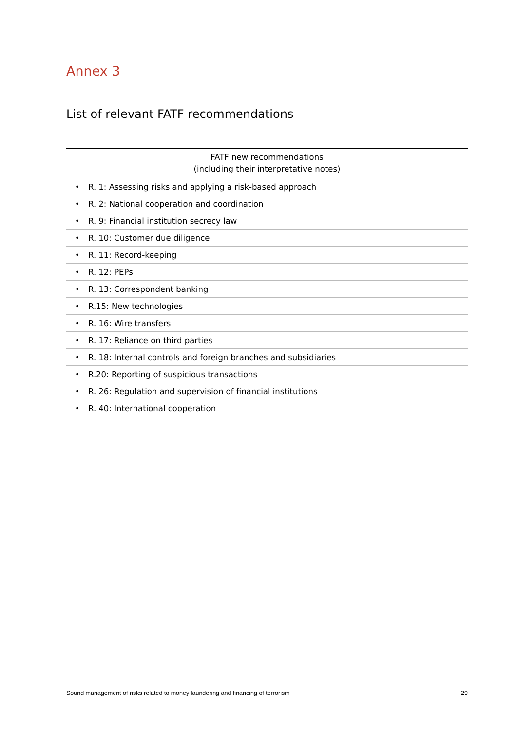Annex 3
List of relevant FATF recommendations
| FATF new recommendations (including their interpretative notes) | |
| --- | --- |
| • | R. 1: Assessing risks and applying a risk-based approach |
| • | R. 2: National cooperation and coordination |
| • | R. 9: Financial institution secrecy law |
| • | R. 10: Customer due diligence |
| • | R. 11: Record-keeping |
| • | R. 12: PEPs |
| • | R. 13: Correspondent banking |
| • | R.15: New technologies |
| • | R. 16: Wire transfers |
| • | R. 17: Reliance on third parties |
| • | R. 18: Internal controls and foreign branches and subsidiaries |
| • | R.20: Reporting of suspicious transactions |
| • | R. 26: Regulation and supervision of financial institutions |
| • | R. 40: International cooperation |
Sound management of risks related to money laundering and financing of terrorism 29